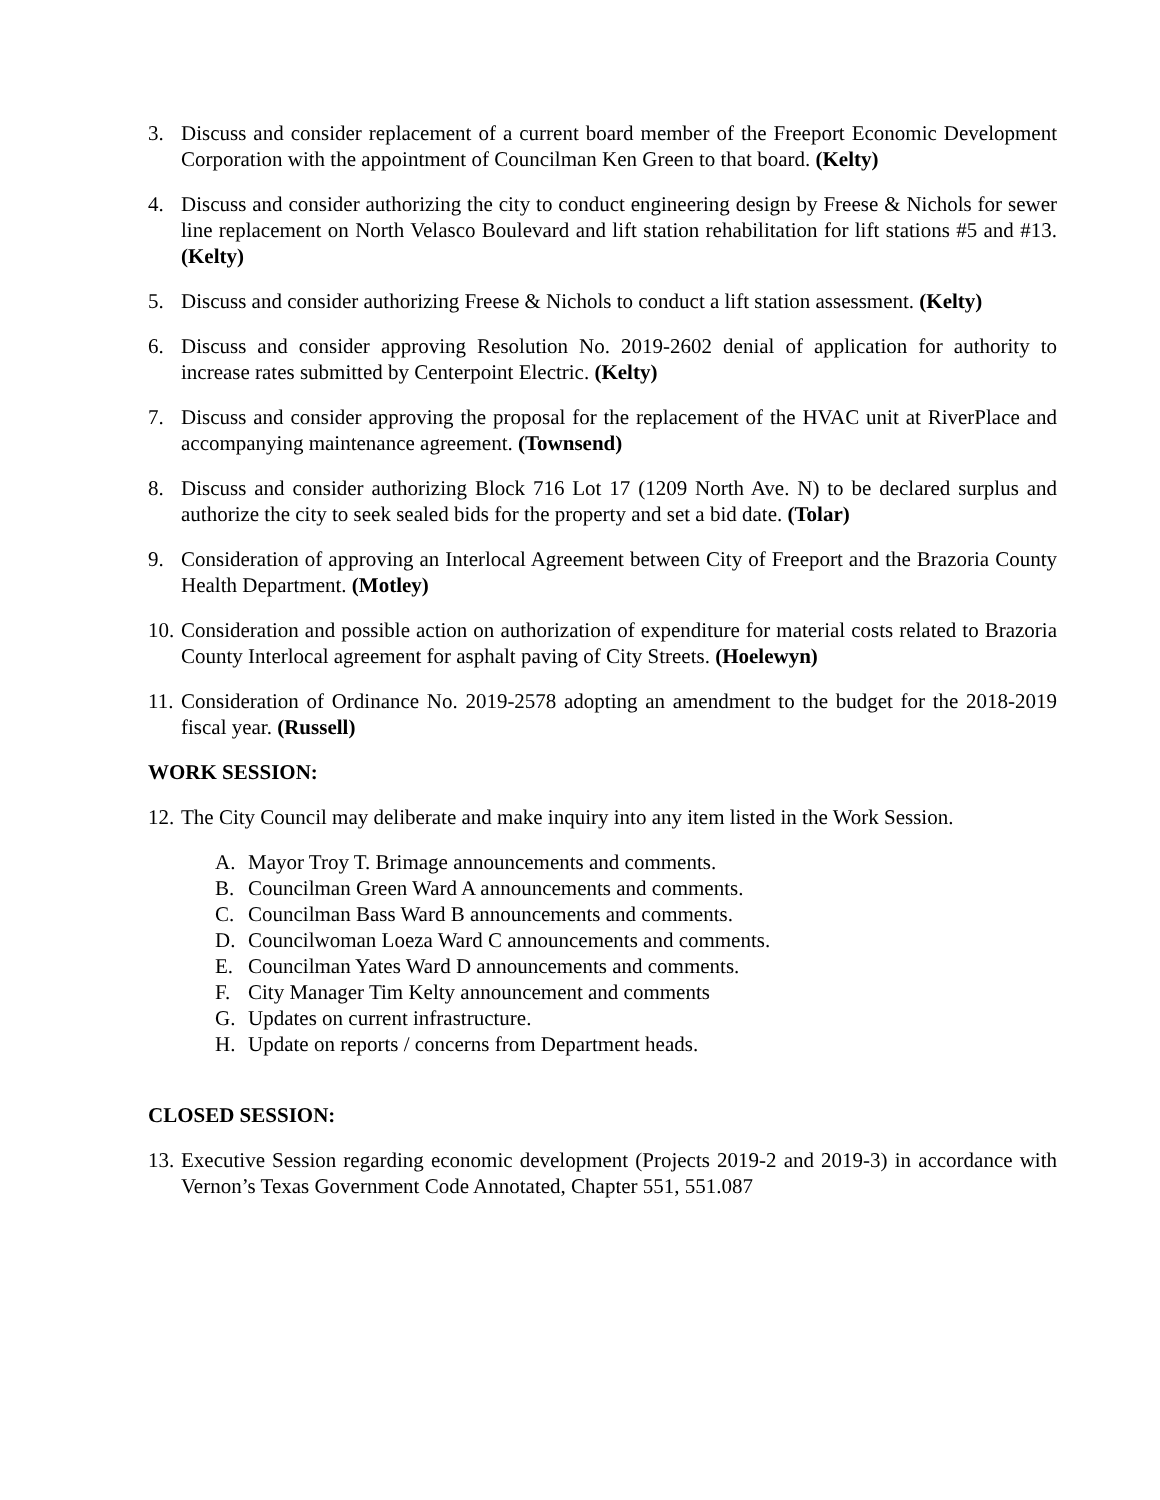3. Discuss and consider replacement of a current board member of the Freeport Economic Development Corporation with the appointment of Councilman Ken Green to that board. (Kelty)
4. Discuss and consider authorizing the city to conduct engineering design by Freese & Nichols for sewer line replacement on North Velasco Boulevard and lift station rehabilitation for lift stations #5 and #13. (Kelty)
5. Discuss and consider authorizing Freese & Nichols to conduct a lift station assessment. (Kelty)
6. Discuss and consider approving Resolution No. 2019-2602 denial of application for authority to increase rates submitted by Centerpoint Electric. (Kelty)
7. Discuss and consider approving the proposal for the replacement of the HVAC unit at RiverPlace and accompanying maintenance agreement. (Townsend)
8. Discuss and consider authorizing Block 716 Lot 17 (1209 North Ave. N) to be declared surplus and authorize the city to seek sealed bids for the property and set a bid date. (Tolar)
9. Consideration of approving an Interlocal Agreement between City of Freeport and the Brazoria County Health Department. (Motley)
10.
Consideration and possible action on authorization of expenditure for material costs related to Brazoria County Interlocal agreement for asphalt paving of City Streets. (Hoelewyn)
11.
Consideration of Ordinance No. 2019-2578 adopting an amendment to the budget for the 2018-2019 fiscal year. (Russell)
WORK SESSION:
12.
The City Council may deliberate and make inquiry into any item listed in the Work Session.
A. Mayor Troy T. Brimage announcements and comments.
B. Councilman Green Ward A announcements and comments.
C. Councilman Bass Ward B announcements and comments.
D. Councilwoman Loeza Ward C announcements and comments.
E. Councilman Yates Ward D announcements and comments.
F. City Manager Tim Kelty announcement and comments
G. Updates on current infrastructure.
H. Update on reports / concerns from Department heads.
CLOSED SESSION:
13.
Executive Session regarding economic development (Projects 2019-2 and 2019-3) in accordance with Vernon’s Texas Government Code Annotated, Chapter 551, 551.087